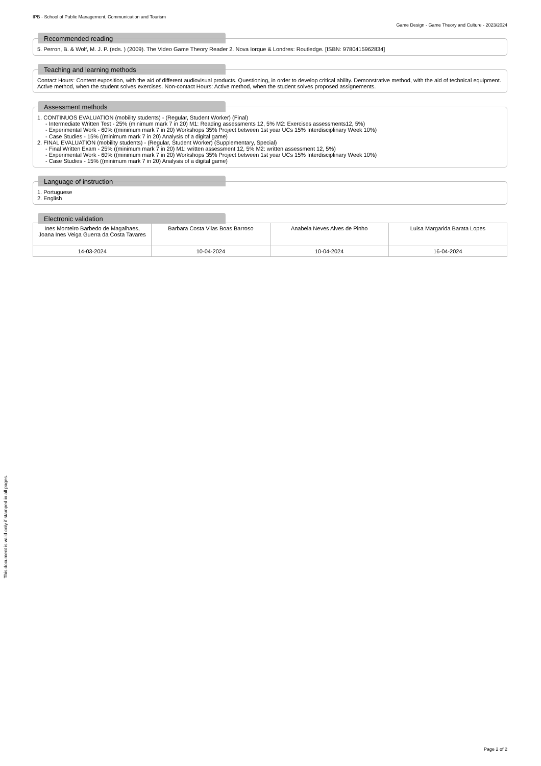IPB - School of Public Management, Communication and Tourism
Game Design - Game Theory and Culture - 2023/2024
Recommended reading
5. Perron, B. & Wolf, M. J. P. (eds. ) (2009). The Video Game Theory Reader 2. Nova Iorque & Londres: Routledge. [ISBN: 9780415962834]
Teaching and learning methods
Contact Hours: Content exposition, with the aid of different audiovisual products. Questioning, in order to develop critical ability. Demonstrative method, with the aid of technical equipment. Active method, when the student solves exercises. Non-contact Hours: Active method, when the student solves proposed assignements.
Assessment methods
1. CONTINUOS EVALUATION (mobility students) - (Regular, Student Worker) (Final)
- Intermediate Written Test - 25% (minimum mark 7 in 20) M1: Reading assessments 12, 5% M2: Exercises assessments12, 5%)
- Experimental Work - 60% ((minimum mark 7 in 20) Workshops 35% Project between 1st year UCs 15% Interdisciplinary Week 10%)
- Case Studies - 15% ((minimum mark 7 in 20) Analysis of a digital game)
2. FINAL EVALUATION (mobility students) - (Regular, Student Worker) (Supplementary, Special)
- Final Written Exam - 25% ((minimum mark 7 in 20) M1: written assessment 12, 5% M2: written assessment 12, 5%)
- Experimental Work - 60% ((minimum mark 7 in 20) Workshops 35% Project between 1st year UCs 15% Interdisciplinary Week 10%)
- Case Studies - 15% ((minimum mark 7 in 20) Analysis of a digital game)
Language of instruction
1. Portuguese
2. English
Electronic validation
| Ines Monteiro Barbedo de Magalhaes, Joana Ines Veiga Guerra da Costa Tavares | Barbara Costa Vilas Boas Barroso | Anabela Neves Alves de Pinho | Luisa Margarida Barata Lopes |
| 14-03-2024 | 10-04-2024 | 10-04-2024 | 16-04-2024 |
This document is valid only if stamped in all pages.
Page 2 of 2